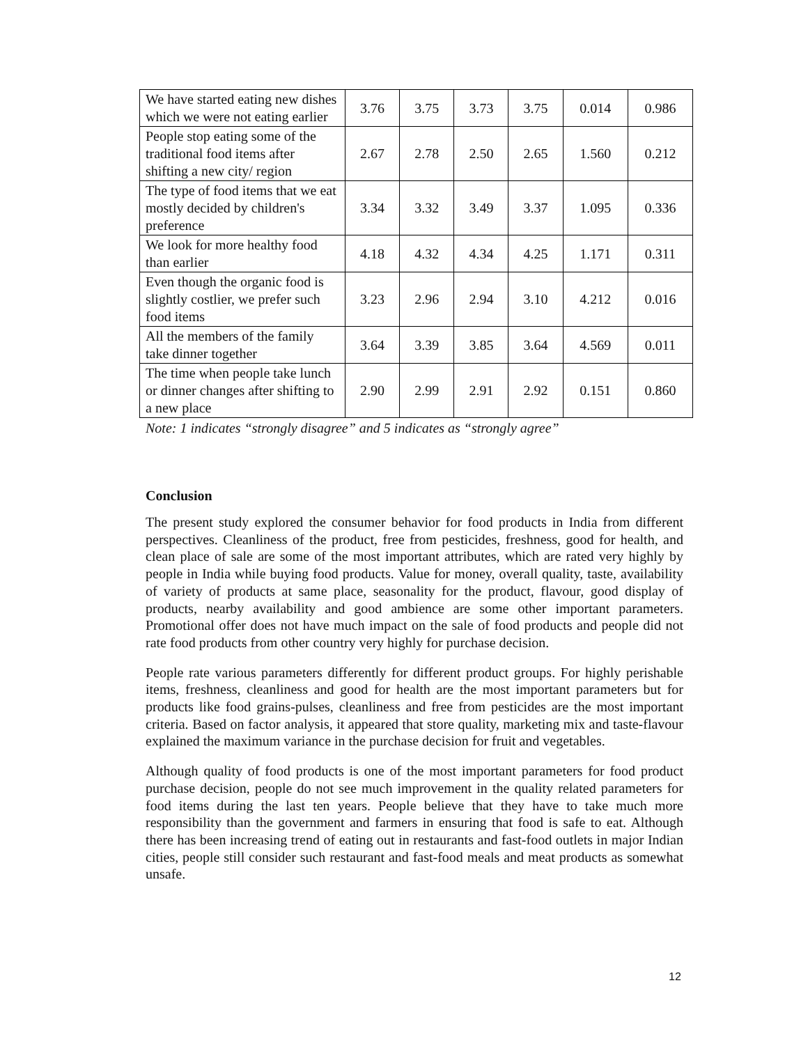| We have started eating new dishes which we were not eating earlier | 3.76 | 3.75 | 3.73 | 3.75 | 0.014 | 0.986 |
| People stop eating some of the traditional food items after shifting a new city/ region | 2.67 | 2.78 | 2.50 | 2.65 | 1.560 | 0.212 |
| The type of food items that we eat mostly decided by children's preference | 3.34 | 3.32 | 3.49 | 3.37 | 1.095 | 0.336 |
| We look for more healthy food than earlier | 4.18 | 4.32 | 4.34 | 4.25 | 1.171 | 0.311 |
| Even though the organic food is slightly costlier, we prefer such food items | 3.23 | 2.96 | 2.94 | 3.10 | 4.212 | 0.016 |
| All the members of the family take dinner together | 3.64 | 3.39 | 3.85 | 3.64 | 4.569 | 0.011 |
| The time when people take lunch or dinner changes after shifting to a new place | 2.90 | 2.99 | 2.91 | 2.92 | 0.151 | 0.860 |
Note: 1 indicates “strongly disagree” and 5 indicates as “strongly agree”
Conclusion
The present study explored the consumer behavior for food products in India from different perspectives. Cleanliness of the product, free from pesticides, freshness, good for health, and clean place of sale are some of the most important attributes, which are rated very highly by people in India while buying food products. Value for money, overall quality, taste, availability of variety of products at same place, seasonality for the product, flavour, good display of products, nearby availability and good ambience are some other important parameters. Promotional offer does not have much impact on the sale of food products and people did not rate food products from other country very highly for purchase decision.
People rate various parameters differently for different product groups. For highly perishable items, freshness, cleanliness and good for health are the most important parameters but for products like food grains-pulses, cleanliness and free from pesticides are the most important criteria. Based on factor analysis, it appeared that store quality, marketing mix and taste-flavour explained the maximum variance in the purchase decision for fruit and vegetables.
Although quality of food products is one of the most important parameters for food product purchase decision, people do not see much improvement in the quality related parameters for food items during the last ten years. People believe that they have to take much more responsibility than the government and farmers in ensuring that food is safe to eat. Although there has been increasing trend of eating out in restaurants and fast-food outlets in major Indian cities, people still consider such restaurant and fast-food meals and meat products as somewhat unsafe.
12